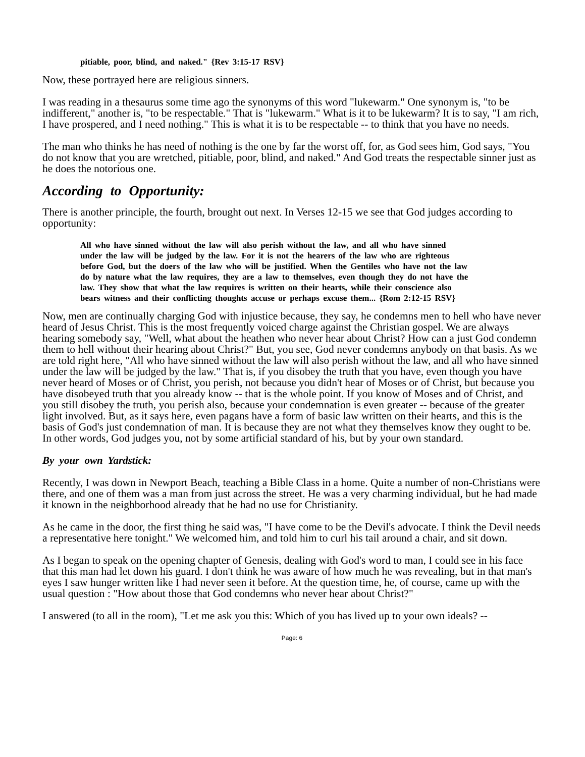pitiable, poor, blind, and naked." {Rev 3:15-17 RSV}
Now, these portrayed here are religious sinners.
I was reading in a thesaurus some time ago the synonyms of this word "lukewarm." One synonym is, "to be indifferent," another is, "to be respectable." That is "lukewarm." What is it to be lukewarm? It is to say, "I am rich, I have prospered, and I need nothing." This is what it is to be respectable -- to think that you have no needs.
The man who thinks he has need of nothing is the one by far the worst off, for, as God sees him, God says, "You do not know that you are wretched, pitiable, poor, blind, and naked." And God treats the respectable sinner just as he does the notorious one.
According to Opportunity:
There is another principle, the fourth, brought out next. In Verses 12-15 we see that God judges according to opportunity:
All who have sinned without the law will also perish without the law, and all who have sinned under the law will be judged by the law. For it is not the hearers of the law who are righteous before God, but the doers of the law who will be justified. When the Gentiles who have not the law do by nature what the law requires, they are a law to themselves, even though they do not have the law. They show that what the law requires is written on their hearts, while their conscience also bears witness and their conflicting thoughts accuse or perhaps excuse them... {Rom 2:12-15 RSV}
Now, men are continually charging God with injustice because, they say, he condemns men to hell who have never heard of Jesus Christ. This is the most frequently voiced charge against the Christian gospel. We are always hearing somebody say, "Well, what about the heathen who never hear about Christ? How can a just God condemn them to hell without their hearing about Christ?" But, you see, God never condemns anybody on that basis. As we are told right here, "All who have sinned without the law will also perish without the law, and all who have sinned under the law will be judged by the law." That is, if you disobey the truth that you have, even though you have never heard of Moses or of Christ, you perish, not because you didn't hear of Moses or of Christ, but because you have disobeyed truth that you already know -- that is the whole point. If you know of Moses and of Christ, and you still disobey the truth, you perish also, because your condemnation is even greater -- because of the greater light involved. But, as it says here, even pagans have a form of basic law written on their hearts, and this is the basis of God's just condemnation of man. It is because they are not what they themselves know they ought to be. In other words, God judges you, not by some artificial standard of his, but by your own standard.
By your own Yardstick:
Recently, I was down in Newport Beach, teaching a Bible Class in a home. Quite a number of non-Christians were there, and one of them was a man from just across the street. He was a very charming individual, but he had made it known in the neighborhood already that he had no use for Christianity.
As he came in the door, the first thing he said was, "I have come to be the Devil's advocate. I think the Devil needs a representative here tonight." We welcomed him, and told him to curl his tail around a chair, and sit down.
As I began to speak on the opening chapter of Genesis, dealing with God's word to man, I could see in his face that this man had let down his guard. I don't think he was aware of how much he was revealing, but in that man's eyes I saw hunger written like I had never seen it before. At the question time, he, of course, came up with the usual question : "How about those that God condemns who never hear about Christ?"
I answered (to all in the room), "Let me ask you this: Which of you has lived up to your own ideals? --
Page: 6